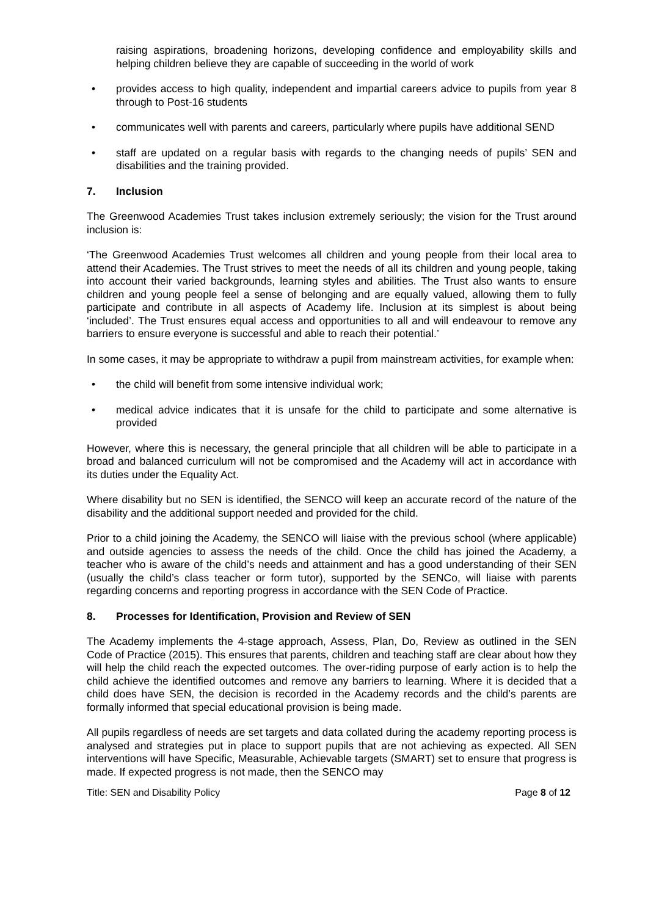raising aspirations, broadening horizons, developing confidence and employability skills and helping children believe they are capable of succeeding in the world of work
• provides access to high quality, independent and impartial careers advice to pupils from year 8 through to Post-16 students
• communicates well with parents and careers, particularly where pupils have additional SEND
• staff are updated on a regular basis with regards to the changing needs of pupils’ SEN and disabilities and the training provided.
7. Inclusion
The Greenwood Academies Trust takes inclusion extremely seriously; the vision for the Trust around inclusion is:
‘The Greenwood Academies Trust welcomes all children and young people from their local area to attend their Academies. The Trust strives to meet the needs of all its children and young people, taking into account their varied backgrounds, learning styles and abilities. The Trust also wants to ensure children and young people feel a sense of belonging and are equally valued, allowing them to fully participate and contribute in all aspects of Academy life. Inclusion at its simplest is about being ‘included’. The Trust ensures equal access and opportunities to all and will endeavour to remove any barriers to ensure everyone is successful and able to reach their potential.’
In some cases, it may be appropriate to withdraw a pupil from mainstream activities, for example when:
• the child will benefit from some intensive individual work;
• medical advice indicates that it is unsafe for the child to participate and some alternative is provided
However, where this is necessary, the general principle that all children will be able to participate in a broad and balanced curriculum will not be compromised and the Academy will act in accordance with its duties under the Equality Act.
Where disability but no SEN is identified, the SENCO will keep an accurate record of the nature of the disability and the additional support needed and provided for the child.
Prior to a child joining the Academy, the SENCO will liaise with the previous school (where applicable) and outside agencies to assess the needs of the child. Once the child has joined the Academy, a teacher who is aware of the child’s needs and attainment and has a good understanding of their SEN (usually the child’s class teacher or form tutor), supported by the SENCo, will liaise with parents regarding concerns and reporting progress in accordance with the SEN Code of Practice.
8. Processes for Identification, Provision and Review of SEN
The Academy implements the 4-stage approach, Assess, Plan, Do, Review as outlined in the SEN Code of Practice (2015). This ensures that parents, children and teaching staff are clear about how they will help the child reach the expected outcomes. The over-riding purpose of early action is to help the child achieve the identified outcomes and remove any barriers to learning. Where it is decided that a child does have SEN, the decision is recorded in the Academy records and the child’s parents are formally informed that special educational provision is being made.
All pupils regardless of needs are set targets and data collated during the academy reporting process is analysed and strategies put in place to support pupils that are not achieving as expected. All SEN interventions will have Specific, Measurable, Achievable targets (SMART) set to ensure that progress is made. If expected progress is not made, then the SENCO may
Title: SEN and Disability Policy Page 8 of 12